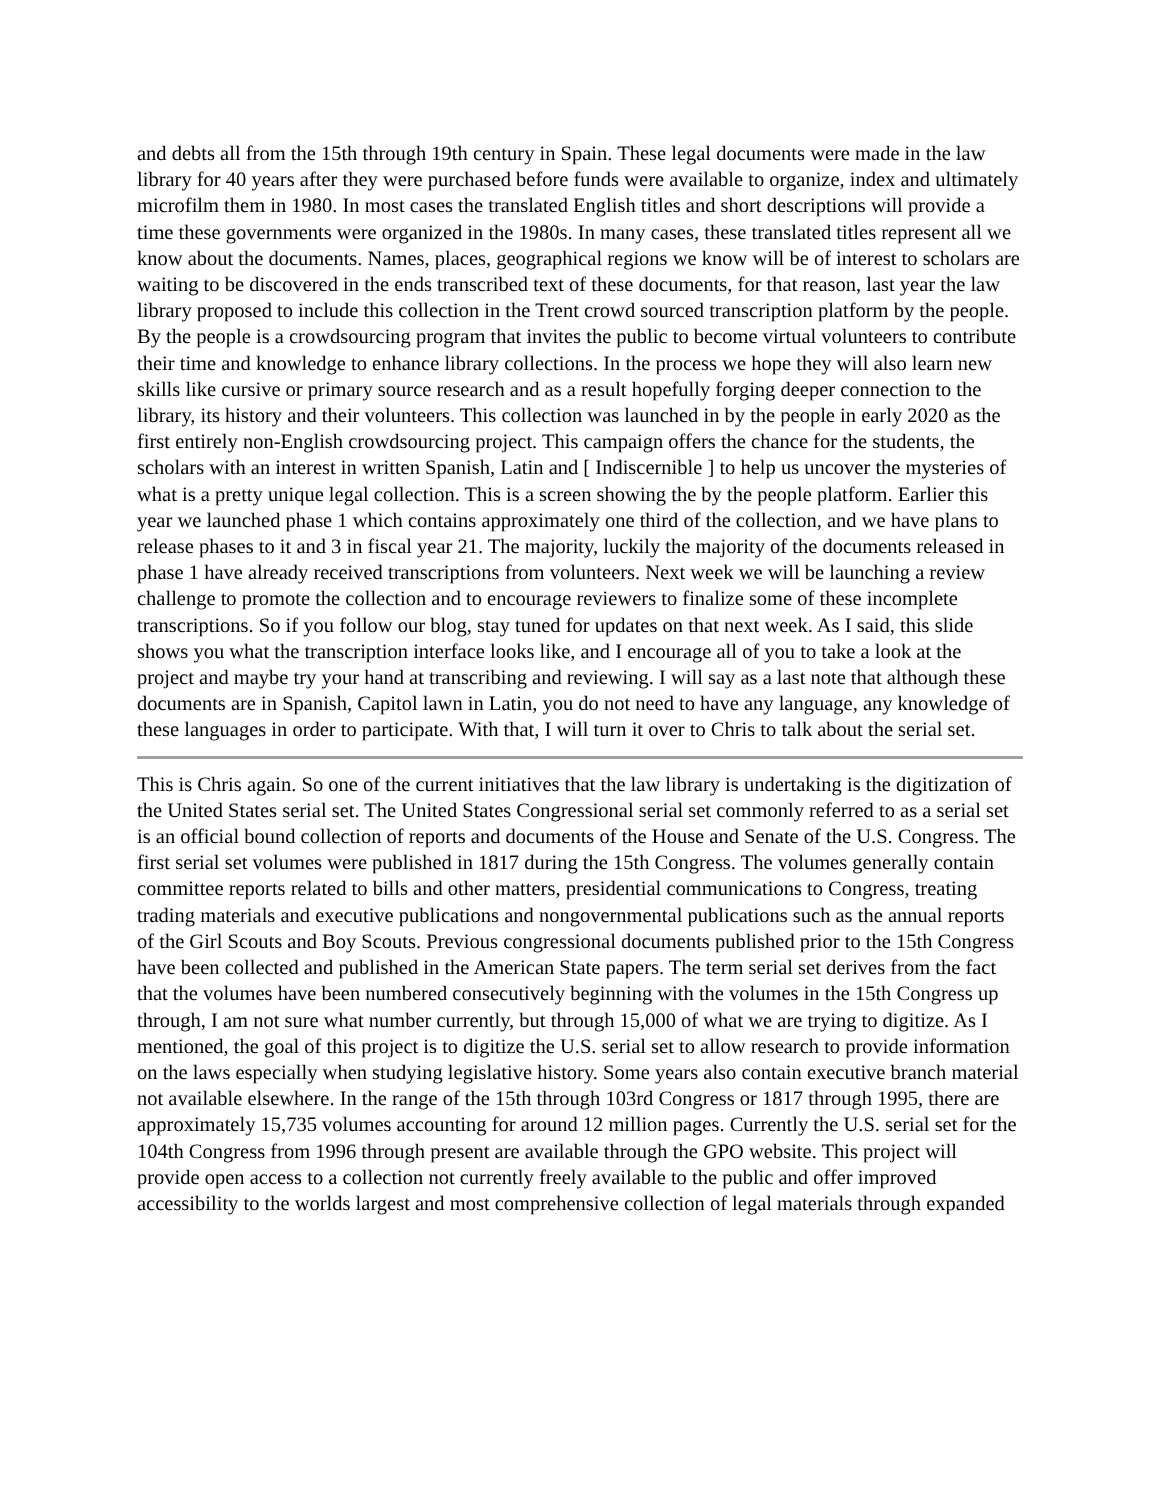and debts all from the 15th through 19th century in Spain. These legal documents were made in the law library for 40 years after they were purchased before funds were available to organize, index and ultimately microfilm them in 1980. In most cases the translated English titles and short descriptions will provide a time these governments were organized in the 1980s. In many cases, these translated titles represent all we know about the documents. Names, places, geographical regions we know will be of interest to scholars are waiting to be discovered in the ends transcribed text of these documents, for that reason, last year the law library proposed to include this collection in the Trent crowd sourced transcription platform by the people. By the people is a crowdsourcing program that invites the public to become virtual volunteers to contribute their time and knowledge to enhance library collections. In the process we hope they will also learn new skills like cursive or primary source research and as a result hopefully forging deeper connection to the library, its history and their volunteers. This collection was launched in by the people in early 2020 as the first entirely non-English crowdsourcing project. This campaign offers the chance for the students, the scholars with an interest in written Spanish, Latin and [ Indiscernible ] to help us uncover the mysteries of what is a pretty unique legal collection. This is a screen showing the by the people platform. Earlier this year we launched phase 1 which contains approximately one third of the collection, and we have plans to release phases to it and 3 in fiscal year 21. The majority, luckily the majority of the documents released in phase 1 have already received transcriptions from volunteers. Next week we will be launching a review challenge to promote the collection and to encourage reviewers to finalize some of these incomplete transcriptions. So if you follow our blog, stay tuned for updates on that next week. As I said, this slide shows you what the transcription interface looks like, and I encourage all of you to take a look at the project and maybe try your hand at transcribing and reviewing. I will say as a last note that although these documents are in Spanish, Capitol lawn in Latin, you do not need to have any language, any knowledge of these languages in order to participate. With that, I will turn it over to Chris to talk about the serial set.
This is Chris again. So one of the current initiatives that the law library is undertaking is the digitization of the United States serial set. The United States Congressional serial set commonly referred to as a serial set is an official bound collection of reports and documents of the House and Senate of the U.S. Congress. The first serial set volumes were published in 1817 during the 15th Congress. The volumes generally contain committee reports related to bills and other matters, presidential communications to Congress, treating trading materials and executive publications and nongovernmental publications such as the annual reports of the Girl Scouts and Boy Scouts. Previous congressional documents published prior to the 15th Congress have been collected and published in the American State papers. The term serial set derives from the fact that the volumes have been numbered consecutively beginning with the volumes in the 15th Congress up through, I am not sure what number currently, but through 15,000 of what we are trying to digitize. As I mentioned, the goal of this project is to digitize the U.S. serial set to allow research to provide information on the laws especially when studying legislative history. Some years also contain executive branch material not available elsewhere. In the range of the 15th through 103rd Congress or 1817 through 1995, there are approximately 15,735 volumes accounting for around 12 million pages. Currently the U.S. serial set for the 104th Congress from 1996 through present are available through the GPO website. This project will provide open access to a collection not currently freely available to the public and offer improved accessibility to the worlds largest and most comprehensive collection of legal materials through expanded